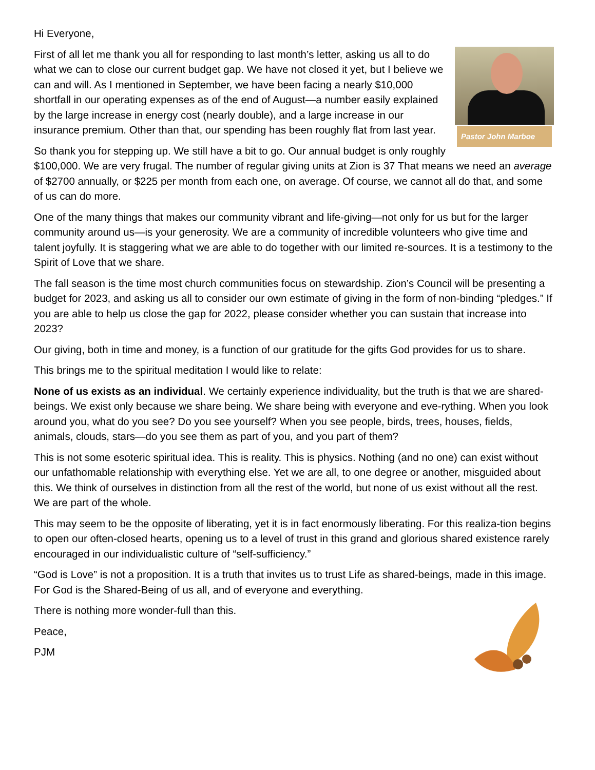Hi Everyone,
Pastor John Marboe
First of all let me thank you all for responding to last month’s letter, asking us all to do what we can to close our current budget gap. We have not closed it yet, but I believe we can and will. As I mentioned in September, we have been facing a nearly $10,000 shortfall in our operating expenses as of the end of August—a number easily explained by the large increase in energy cost (nearly double), and a large increase in our insurance premium. Other than that, our spending has been roughly flat from last year.
So thank you for stepping up. We still have a bit to go. Our annual budget is only roughly $100,000. We are very frugal. The number of regular giving units at Zion is 37 That means we need an average of $2700 annually, or $225 per month from each one, on average. Of course, we cannot all do that, and some of us can do more.
One of the many things that makes our community vibrant and life-giving—not only for us but for the larger community around us—is your generosity. We are a community of incredible volunteers who give time and talent joyfully. It is staggering what we are able to do together with our limited re-sources. It is a testimony to the Spirit of Love that we share.
The fall season is the time most church communities focus on stewardship. Zion’s Council will be presenting a budget for 2023, and asking us all to consider our own estimate of giving in the form of non-binding “pledges.” If you are able to help us close the gap for 2022, please consider whether you can sustain that increase into 2023?
Our giving, both in time and money, is a function of our gratitude for the gifts God provides for us to share.
This brings me to the spiritual meditation I would like to relate:
None of us exists as an individual. We certainly experience individuality, but the truth is that we are shared-beings. We exist only because we share being. We share being with everyone and eve-rything. When you look around you, what do you see? Do you see yourself? When you see people, birds, trees, houses, fields, animals, clouds, stars—do you see them as part of you, and you part of them?
This is not some esoteric spiritual idea. This is reality. This is physics. Nothing (and no one) can exist without our unfathomable relationship with everything else. Yet we are all, to one degree or another, misguided about this. We think of ourselves in distinction from all the rest of the world, but none of us exist without all the rest. We are part of the whole.
This may seem to be the opposite of liberating, yet it is in fact enormously liberating. For this realiza-tion begins to open our often-closed hearts, opening us to a level of trust in this grand and glorious shared existence rarely encouraged in our individualistic culture of “self-sufficiency.”
“God is Love” is not a proposition. It is a truth that invites us to trust Life as shared-beings, made in this image. For God is the Shared-Being of us all, and of everyone and everything.
There is nothing more wonder-full than this.
Peace,
PJM